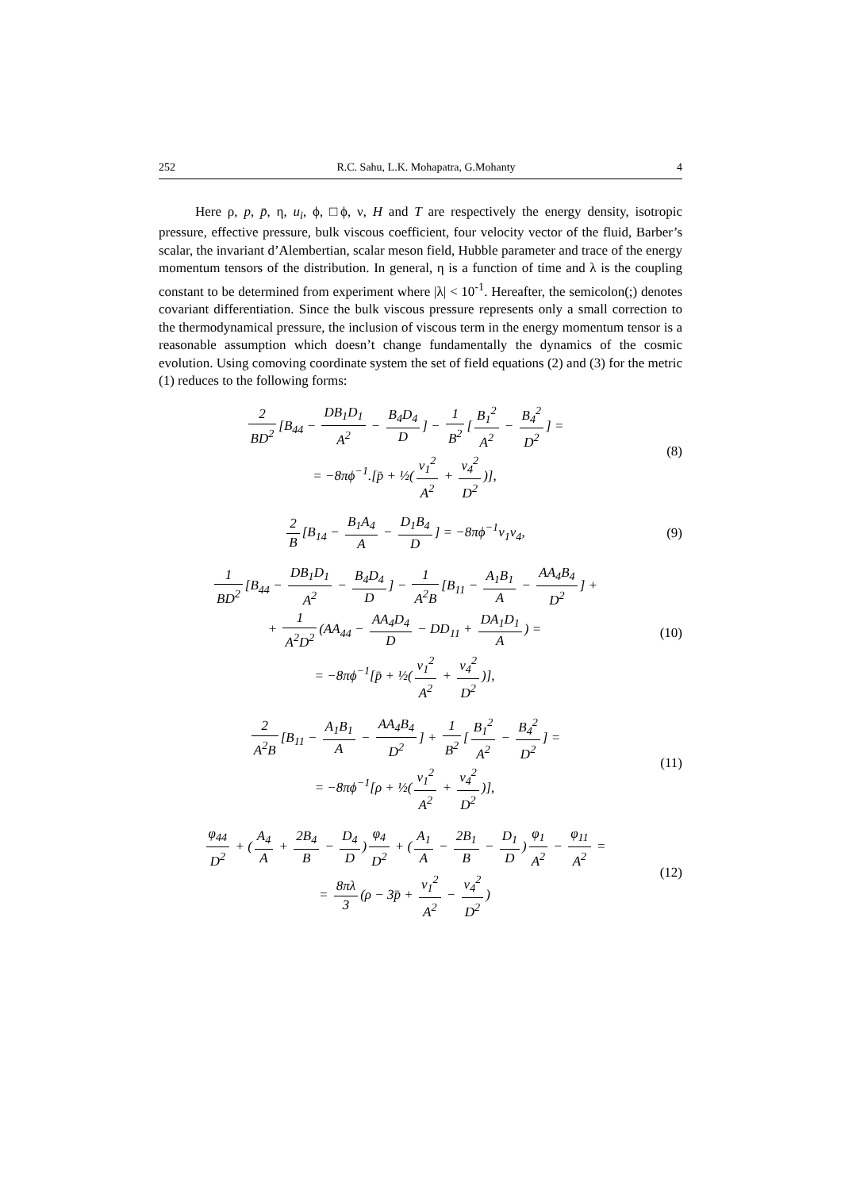252 R.C. Sahu, L.K. Mohapatra, G.Mohanty 4
Here ρ, p, p̄, η, u<sub>i</sub>, ϕ, □ϕ, ν, H and T are respectively the energy density, isotropic pressure, effective pressure, bulk viscous coefficient, four velocity vector of the fluid, Barber’s scalar, the invariant d’Alembertian, scalar meson field, Hubble parameter and trace of the energy momentum tensors of the distribution. In general, η is a function of time and λ is the coupling constant to be determined from experiment where |λ| < 10<sup>-1</sup>. Hereafter, the semicolon(;) denotes covariant differentiation. Since the bulk viscous pressure represents only a small correction to the thermodynamical pressure, the inclusion of viscous term in the energy momentum tensor is a reasonable assumption which doesn’t change fundamentally the dynamics of the cosmic evolution. Using comoving coordinate system the set of field equations (2) and (3) for the metric (1) reduces to the following forms:
2 BD<sup>2</sup> [B<sub>44</sub> − DB<sub>1</sub>D<sub>1</sub> A<sup>2</sup> − B<sub>4</sub>D<sub>4</sub> D] − 1 B<sup>2</sup> [B<sub>1</sub><sup>2</sup> A<sup>2</sup> − B<sub>4</sub><sup>2</sup> D<sup>2</sup>] =
= −8πϕ<sup>−1</sup>.[p̄ + ½(v<sub>1</sub><sup>2</sup> A<sup>2</sup> + v<sub>4</sub><sup>2</sup> D<sup>2</sup>)],
(8)
2 B [B<sub>14</sub> − B<sub>1</sub>A<sub>4</sub> A − D<sub>1</sub>B<sub>4</sub> D] = −8πϕ<sup>−1</sup>ν<sub>1</sub>ν<sub>4</sub>,
(9)
1 BD<sup>2</sup> [B<sub>44</sub> − DB<sub>1</sub>D<sub>1</sub> A<sup>2</sup> − B<sub>4</sub>D<sub>4</sub> D] − 1 A<sup>2</sup>B [B<sub>11</sub> − A<sub>1</sub>B<sub>1</sub> A − AA<sub>4</sub>B<sub>4</sub> D<sup>2</sup>] +
+ 1 A<sup>2</sup>D<sup>2</sup> (AA<sub>44</sub> − AA<sub>4</sub>D<sub>4</sub> D − DD<sub>11</sub> + DA<sub>1</sub>D<sub>1</sub> A) =
= −8πϕ<sup>−1</sup>[p̄ + ½(v<sub>1</sub><sup>2</sup> A<sup>2</sup> + v<sub>4</sub><sup>2</sup> D<sup>2</sup>)],
(10)
2 A<sup>2</sup>B [B<sub>11</sub> − A<sub>1</sub>B<sub>1</sub> A − AA<sub>4</sub>B<sub>4</sub> D<sup>2</sup>] + 1 B<sup>2</sup> [B<sub>1</sub><sup>2</sup> A<sup>2</sup> − B<sub>4</sub><sup>2</sup> D<sup>2</sup>] =
= −8πϕ<sup>−1</sup>[ρ + ½(v<sub>1</sub><sup>2</sup> A<sup>2</sup> + v<sub>4</sub><sup>2</sup> D<sup>2</sup>)],
(11)
φ<sub>44</sub> D<sup>2</sup> + (A<sub>4</sub> A + 2B<sub>4</sub> B − D<sub>4</sub> D) φ<sub>4</sub> D<sup>2</sup> + (A<sub>1</sub> A − 2B<sub>1</sub> B − D<sub>1</sub> D) φ<sub>1</sub> A<sup>2</sup> − φ<sub>11</sub> A<sup>2</sup> =
= 8πλ 3 (ρ − 3p̄ + v<sub>1</sub><sup>2</sup> A<sup>2</sup> − v<sub>4</sub><sup>2</sup> D<sup>2</sup>)
(12)